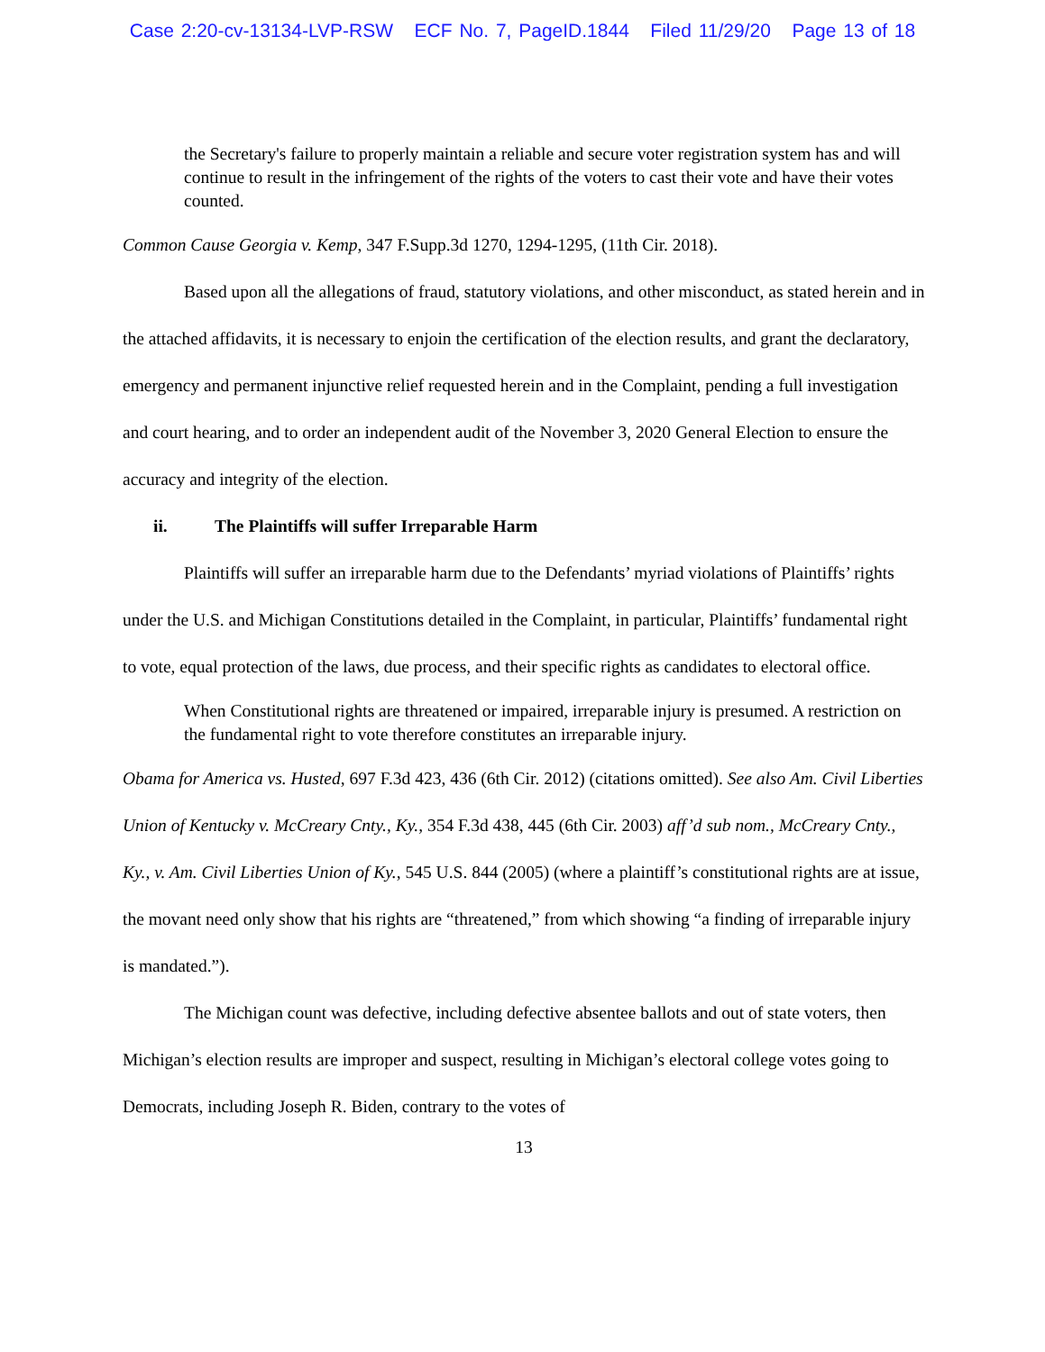Case 2:20-cv-13134-LVP-RSW ECF No. 7, PageID.1844 Filed 11/29/20 Page 13 of 18
the Secretary's failure to properly maintain a reliable and secure voter registration system has and will continue to result in the infringement of the rights of the voters to cast their vote and have their votes counted.
Common Cause Georgia v. Kemp, 347 F.Supp.3d 1270, 1294-1295, (11th Cir. 2018).
Based upon all the allegations of fraud, statutory violations, and other misconduct, as stated herein and in the attached affidavits, it is necessary to enjoin the certification of the election results, and grant the declaratory, emergency and permanent injunctive relief requested herein and in the Complaint, pending a full investigation and court hearing, and to order an independent audit of the November 3, 2020 General Election to ensure the accuracy and integrity of the election.
ii. The Plaintiffs will suffer Irreparable Harm
Plaintiffs will suffer an irreparable harm due to the Defendants’ myriad violations of Plaintiffs’ rights under the U.S. and Michigan Constitutions detailed in the Complaint, in particular, Plaintiffs’ fundamental right to vote, equal protection of the laws, due process, and their specific rights as candidates to electoral office.
When Constitutional rights are threatened or impaired, irreparable injury is presumed. A restriction on the fundamental right to vote therefore constitutes an irreparable injury.
Obama for America vs. Husted, 697 F.3d 423, 436 (6th Cir. 2012) (citations omitted). See also Am. Civil Liberties Union of Kentucky v. McCreary Cnty., Ky., 354 F.3d 438, 445 (6th Cir. 2003) aff’d sub nom., McCreary Cnty., Ky., v. Am. Civil Liberties Union of Ky., 545 U.S. 844 (2005) (where a plaintiff’s constitutional rights are at issue, the movant need only show that his rights are “threatened,” from which showing “a finding of irreparable injury is mandated.”).
The Michigan count was defective, including defective absentee ballots and out of state voters, then Michigan’s election results are improper and suspect, resulting in Michigan’s electoral college votes going to Democrats, including Joseph R. Biden, contrary to the votes of
13